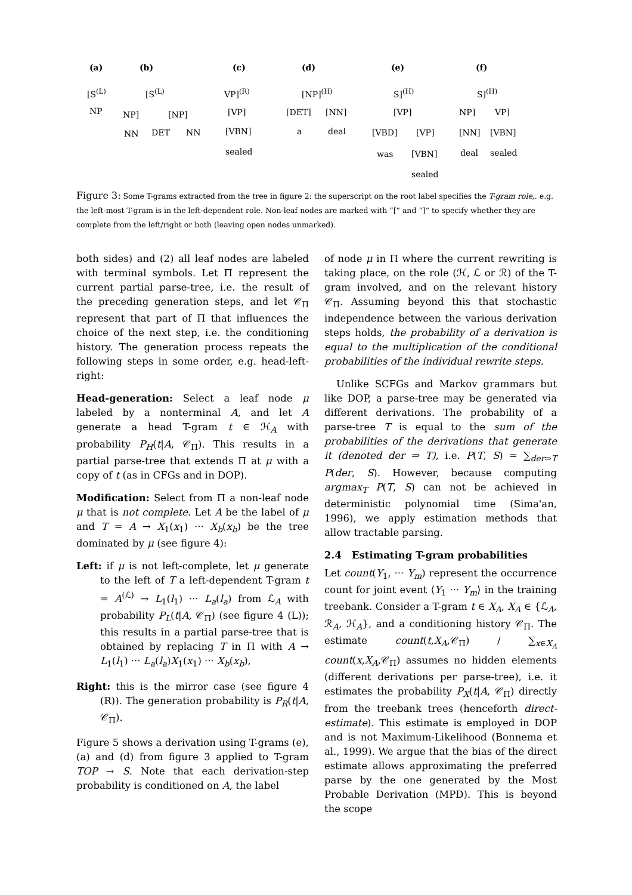(a) (b) (c) (d) (e) (f)
[S<sup>(L)</sup>
NP
[S<sup>(L)</sup>
NP] [NP]
NN DET NN
VP]<sup>(R)</sup>
[VP]
[VBN]
sealed
[NP]<sup>(H)</sup>
[DET] [NN]
a deal
S]<sup>(H)</sup>
[VP]
[VBD] [VP]
was [VBN]
sealed
S]<sup>(H)</sup>
NP] VP]
[NN] [VBN]
deal sealed
Figure 3: Some T-grams extracted from the tree in figure 2: the superscript on the root label specifies the T-gram role,. e.g. the left-most T-gram is in the left-dependent role. Non-leaf nodes are marked with “[” and “]” to specify whether they are complete from the left/right or both (leaving open nodes unmarked).
both sides) and (2) all leaf nodes are labeled with terminal symbols. Let Π represent the current partial parse-tree, i.e. the result of the preceding generation steps, and let 𝒞<sub>Π</sub> represent that part of Π that influences the choice of the next step, i.e. the conditioning history. The generation process repeats the following steps in some order, e.g. head-left-right:
Head-generation: Select a leaf node μ labeled by a nonterminal A, and let A generate a head T-gram t ∈ ℋ<sub>A</sub> with probability P<sub>H</sub>(t|A, 𝒞<sub>Π</sub>). This results in a partial parse-tree that extends Π at μ with a copy of t (as in CFGs and in DOP).
Modification: Select from Π a non-leaf node μ that is not complete. Let A be the label of μ and T = A → X<sub>1</sub>(x<sub>1</sub>) ··· X<sub>b</sub>(x<sub>b</sub>) be the tree dominated by μ (see figure 4):
Left: if μ is not left-complete, let μ generate to the left of T a left-dependent T-gram t = A<sup>(ℒ)</sup> → L<sub>1</sub>(l<sub>1</sub>) ··· L<sub>a</sub>(l<sub>a</sub>) from ℒ<sub>A</sub> with probability P<sub>L</sub>(t|A, 𝒞<sub>Π</sub>) (see figure 4 (L)); this results in a partial parse-tree that is obtained by replacing T in Π with A → L<sub>1</sub>(l<sub>1</sub>) ··· L<sub>a</sub>(l<sub>a</sub>)X<sub>1</sub>(x<sub>1</sub>) ··· X<sub>b</sub>(x<sub>b</sub>),
Right: this is the mirror case (see figure 4 (R)). The generation probability is P<sub>R</sub>(t|A, 𝒞<sub>Π</sub>).
Figure 5 shows a derivation using T-grams (e), (a) and (d) from figure 3 applied to T-gram TOP → S. Note that each derivation-step probability is conditioned on A, the label
of node μ in Π where the current rewriting is taking place, on the role (ℋ, ℒ or ℛ) of the T-gram involved, and on the relevant history 𝒞<sub>Π</sub>. Assuming beyond this that stochastic independence between the various derivation steps holds, the probability of a derivation is equal to the multiplication of the conditional probabilities of the individual rewrite steps.
Unlike SCFGs and Markov grammars but like DOP, a parse-tree may be generated via different derivations. The probability of a parse-tree T is equal to the sum of the probabilities of the derivations that generate it (denoted der ⇒ T), i.e. P(T, S) = ∑<sub>der⇒T</sub> P(der, S). However, because computing argmax<sub>T</sub> P(T, S) can not be achieved in deterministic polynomial time (Sima'an, 1996), we apply estimation methods that allow tractable parsing.
2.4 Estimating T-gram probabilities
Let count(Y<sub>1</sub>, ··· Y<sub>m</sub>) represent the occurrence count for joint event ⟨Y<sub>1</sub> ··· Y<sub>m</sub>⟩ in the training treebank. Consider a T-gram t ∈ X<sub>A</sub>, X<sub>A</sub> ∈ {ℒ<sub>A</sub>, ℛ<sub>A</sub>, ℋ<sub>A</sub>}, and a conditioning history 𝒞<sub>Π</sub>. The estimate count(t,X<sub>A</sub>,𝒞<sub>Π</sub>) / ∑<sub>x∈X<sub>A</sub></sub> count(x,X<sub>A</sub>,𝒞<sub>Π</sub>) assumes no hidden elements (different derivations per parse-tree), i.e. it estimates the probability P<sub>X</sub>(t|A, 𝒞<sub>Π</sub>) directly from the treebank trees (henceforth direct-estimate). This estimate is employed in DOP and is not Maximum-Likelihood (Bonnema et al., 1999). We argue that the bias of the direct estimate allows approximating the preferred parse by the one generated by the Most Probable Derivation (MPD). This is beyond the scope